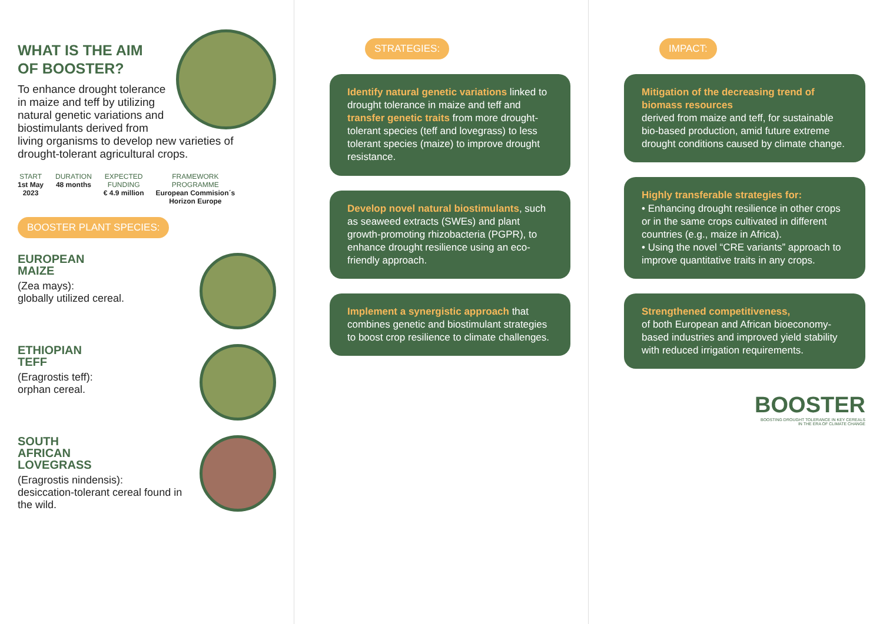WHAT IS THE AIM
OF BOOSTER?
To enhance drought tolerance in maize and teff by utilizing natural genetic variations and biostimulants derived from living organisms to develop new varieties of drought-tolerant agricultural crops.
START
1st May
2023
DURATION
48 months
EXPECTED
FUNDING
€ 4.9 million
FRAMEWORK
PROGRAMME
European Commision´s
Horizon Europe
BOOSTER PLANT SPECIES:
EUROPEAN
MAIZE
(Zea mays):
globally utilized cereal.
ETHIOPIAN
TEFF
(Eragrostis teff):
orphan cereal.
SOUTH
AFRICAN
LOVEGRASS
(Eragrostis nindensis):
desiccation-tolerant cereal found in the wild.
STRATEGIES:
Identify natural genetic variations linked to drought tolerance in maize and teff and transfer genetic traits from more drought-tolerant species (teff and lovegrass) to less tolerant species (maize) to improve drought resistance.
Develop novel natural biostimulants, such as seaweed extracts (SWEs) and plant growth-promoting rhizobacteria (PGPR), to enhance drought resilience using an eco-friendly approach.
Implement a synergistic approach that combines genetic and biostimulant strategies to boost crop resilience to climate challenges.
IMPACT:
Mitigation of the decreasing trend of biomass resources
derived from maize and teff, for sustainable bio-based production, amid future extreme drought conditions caused by climate change.
Highly transferable strategies for:
• Enhancing drought resilience in other crops or in the same crops cultivated in different countries (e.g., maize in Africa).
• Using the novel “CRE variants” approach to improve quantitative traits in any crops.
Strengthened competitiveness,
of both European and African bioeconomy-based industries and improved yield stability with reduced irrigation requirements.
BOOSTER
BOOSTING DROUGHT TOLERANCE IN KEY CEREALS
IN THE ERA OF CLIMATE CHANGE